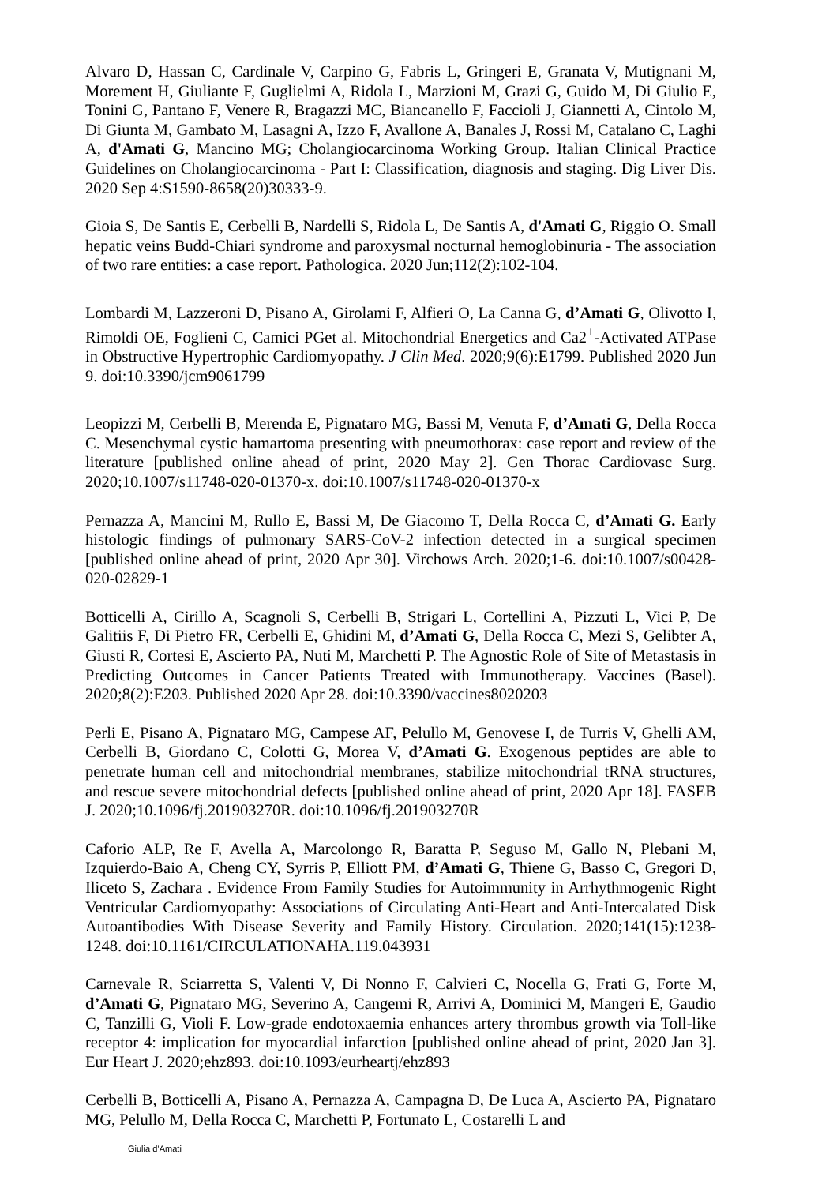Alvaro D, Hassan C, Cardinale V, Carpino G, Fabris L, Gringeri E, Granata V, Mutignani M, Morement H, Giuliante F, Guglielmi A, Ridola L, Marzioni M, Grazi G, Guido M, Di Giulio E, Tonini G, Pantano F, Venere R, Bragazzi MC, Biancanello F, Faccioli J, Giannetti A, Cintolo M, Di Giunta M, Gambato M, Lasagni A, Izzo F, Avallone A, Banales J, Rossi M, Catalano C, Laghi A, d'Amati G, Mancino MG; Cholangiocarcinoma Working Group. Italian Clinical Practice Guidelines on Cholangiocarcinoma - Part I: Classification, diagnosis and staging. Dig Liver Dis. 2020 Sep 4:S1590-8658(20)30333-9.
Gioia S, De Santis E, Cerbelli B, Nardelli S, Ridola L, De Santis A, d'Amati G, Riggio O. Small hepatic veins Budd-Chiari syndrome and paroxysmal nocturnal hemoglobinuria - The association of two rare entities: a case report. Pathologica. 2020 Jun;112(2):102-104.
Lombardi M, Lazzeroni D, Pisano A, Girolami F, Alfieri O, La Canna G, d’Amati G, Olivotto I, Rimoldi OE, Foglieni C, Camici PGet al. Mitochondrial Energetics and Ca2<sup>+</sup>-Activated ATPase in Obstructive Hypertrophic Cardiomyopathy. J Clin Med. 2020;9(6):E1799. Published 2020 Jun 9. doi:10.3390/jcm9061799
Leopizzi M, Cerbelli B, Merenda E, Pignataro MG, Bassi M, Venuta F, d’Amati G, Della Rocca C. Mesenchymal cystic hamartoma presenting with pneumothorax: case report and review of the literature [published online ahead of print, 2020 May 2]. Gen Thorac Cardiovasc Surg. 2020;10.1007/s11748-020-01370-x. doi:10.1007/s11748-020-01370-x
Pernazza A, Mancini M, Rullo E, Bassi M, De Giacomo T, Della Rocca C, d’Amati G. Early histologic findings of pulmonary SARS-CoV-2 infection detected in a surgical specimen [published online ahead of print, 2020 Apr 30]. Virchows Arch. 2020;1-6. doi:10.1007/s00428-020-02829-1
Botticelli A, Cirillo A, Scagnoli S, Cerbelli B, Strigari L, Cortellini A, Pizzuti L, Vici P, De Galitiis F, Di Pietro FR, Cerbelli E, Ghidini M, d’Amati G, Della Rocca C, Mezi S, Gelibter A, Giusti R, Cortesi E, Ascierto PA, Nuti M, Marchetti P. The Agnostic Role of Site of Metastasis in Predicting Outcomes in Cancer Patients Treated with Immunotherapy. Vaccines (Basel). 2020;8(2):E203. Published 2020 Apr 28. doi:10.3390/vaccines8020203
Perli E, Pisano A, Pignataro MG, Campese AF, Pelullo M, Genovese I, de Turris V, Ghelli AM, Cerbelli B, Giordano C, Colotti G, Morea V, d’Amati G. Exogenous peptides are able to penetrate human cell and mitochondrial membranes, stabilize mitochondrial tRNA structures, and rescue severe mitochondrial defects [published online ahead of print, 2020 Apr 18]. FASEB J. 2020;10.1096/fj.201903270R. doi:10.1096/fj.201903270R
Caforio ALP, Re F, Avella A, Marcolongo R, Baratta P, Seguso M, Gallo N, Plebani M, Izquierdo-Baio A, Cheng CY, Syrris P, Elliott PM, d’Amati G, Thiene G, Basso C, Gregori D, Iliceto S, Zachara . Evidence From Family Studies for Autoimmunity in Arrhythmogenic Right Ventricular Cardiomyopathy: Associations of Circulating Anti-Heart and Anti-Intercalated Disk Autoantibodies With Disease Severity and Family History. Circulation. 2020;141(15):1238-1248. doi:10.1161/CIRCULATIONAHA.119.043931
Carnevale R, Sciarretta S, Valenti V, Di Nonno F, Calvieri C, Nocella G, Frati G, Forte M, d’Amati G, Pignataro MG, Severino A, Cangemi R, Arrivi A, Dominici M, Mangeri E, Gaudio C, Tanzilli G, Violi F. Low-grade endotoxaemia enhances artery thrombus growth via Toll-like receptor 4: implication for myocardial infarction [published online ahead of print, 2020 Jan 3]. Eur Heart J. 2020;ehz893. doi:10.1093/eurheartj/ehz893
Cerbelli B, Botticelli A, Pisano A, Pernazza A, Campagna D, De Luca A, Ascierto PA, Pignataro MG, Pelullo M, Della Rocca C, Marchetti P, Fortunato L, Costarelli L and
Giulia d’Amati